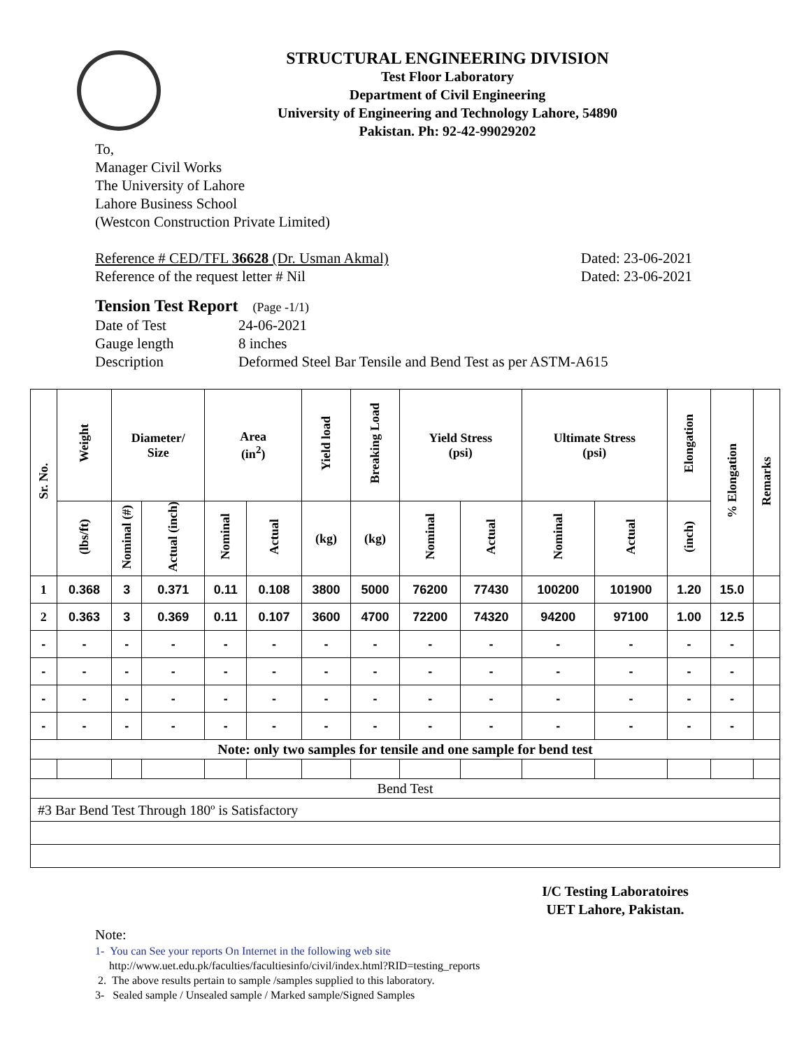STRUCTURAL ENGINEERING DIVISION
Test Floor Laboratory
Department of Civil Engineering
University of Engineering and Technology Lahore, 54890
Pakistan. Ph: 92-42-99029202
To,
Manager Civil Works
The University of Lahore
Lahore Business School
(Westcon Construction Private Limited)
Reference # CED/TFL 36628 (Dr. Usman Akmal) Dated: 23-06-2021
Reference of the request letter # Nil Dated: 23-06-2021
Tension Test Report (Page -1/1)
Date of Test 24-06-2021 Gauge length 8 inches Description Deformed Steel Bar Tensile and Bend Test as per ASTM-A615
| Sr. No. | Weight | Diameter/ Size | | Area (in<sup>2</sup>) | | Yield load | Breaking Load | Yield Stress (psi) | | Ultimate Stress (psi) | | Elongation | % Elongation | Remarks |
| --- | --- | --- | --- | --- | --- | --- | --- | --- | --- | --- | --- | --- | --- | --- |
| | (lbs/ft) | Nominal (#) | Actual (inch) | Nominal | Actual | (kg) | (kg) | Nominal | Actual | Nominal | Actual | (inch) | | |
| 1 | 0.368 | 3 | 0.371 | 0.11 | 0.108 | 3800 | 5000 | 76200 | 77430 | 100200 | 101900 | 1.20 | 15.0 | |
| 2 | 0.363 | 3 | 0.369 | 0.11 | 0.107 | 3600 | 4700 | 72200 | 74320 | 94200 | 97100 | 1.00 | 12.5 | |
| - | - | - | - | - | - | - | - | - | - | - | - | - | - | |
| - | - | - | - | - | - | - | - | - | - | - | - | - | - | |
| - | - | - | - | - | - | - | - | - | - | - | - | - | - | |
| - | - | - | - | - | - | - | - | - | - | - | - | - | - | |
| Note: only two samples for tensile and one sample for bend test | | | | | | | | | | | | | | |
| Bend Test | | | | | | | | | | | | | | |
| #3 Bar Bend Test Through 180º is Satisfactory | | | | | | | | | | | | | | |
I/C Testing Laboratoires
UET Lahore, Pakistan.
Note:
1- You can See your reports On Internet in the following web site
http://www.uet.edu.pk/faculties/facultiesinfo/civil/index.html?RID=testing_reports
2. The above results pertain to sample /samples supplied to this laboratory.
3- Sealed sample / Unsealed sample / Marked sample/Signed Samples